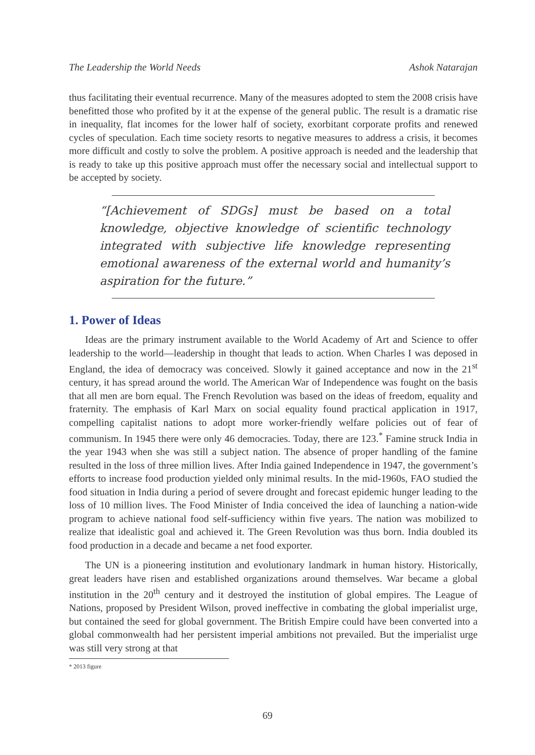The Leadership the World Needs Ashok Natarajan
thus facilitating their eventual recurrence. Many of the measures adopted to stem the 2008 crisis have benefitted those who profited by it at the expense of the general public. The result is a dramatic rise in inequality, flat incomes for the lower half of society, exorbitant corporate profits and renewed cycles of speculation. Each time society resorts to negative measures to address a crisis, it becomes more difficult and costly to solve the problem. A positive approach is needed and the leadership that is ready to take up this positive approach must offer the necessary social and intellectual support to be accepted by society.
“[Achievement of SDGs] must be based on a total knowledge, objective knowledge of scientific technology integrated with subjective life knowledge representing emotional awareness of the external world and humanity’s aspiration for the future.”
1. Power of Ideas
Ideas are the primary instrument available to the World Academy of Art and Science to offer leadership to the world—leadership in thought that leads to action. When Charles I was deposed in England, the idea of democracy was conceived. Slowly it gained acceptance and now in the 21<sup>st</sup> century, it has spread around the world. The American War of Independence was fought on the basis that all men are born equal. The French Revolution was based on the ideas of freedom, equality and fraternity. The emphasis of Karl Marx on social equality found practical application in 1917, compelling capitalist nations to adopt more worker-friendly welfare policies out of fear of communism. In 1945 there were only 46 democracies. Today, there are 123.<sup>*</sup> Famine struck India in the year 1943 when she was still a subject nation. The absence of proper handling of the famine resulted in the loss of three million lives. After India gained Independence in 1947, the government’s efforts to increase food production yielded only minimal results. In the mid-1960s, FAO studied the food situation in India during a period of severe drought and forecast epidemic hunger leading to the loss of 10 million lives. The Food Minister of India conceived the idea of launching a nation-wide program to achieve national food self-sufficiency within five years. The nation was mobilized to realize that idealistic goal and achieved it. The Green Revolution was thus born. India doubled its food production in a decade and became a net food exporter.
The UN is a pioneering institution and evolutionary landmark in human history. Historically, great leaders have risen and established organizations around themselves. War became a global institution in the 20<sup>th</sup> century and it destroyed the institution of global empires. The League of Nations, proposed by President Wilson, proved ineffective in combating the global imperialist urge, but contained the seed for global government. The British Empire could have been converted into a global commonwealth had her persistent imperial ambitions not prevailed. But the imperialist urge was still very strong at that
* 2013 figure
69